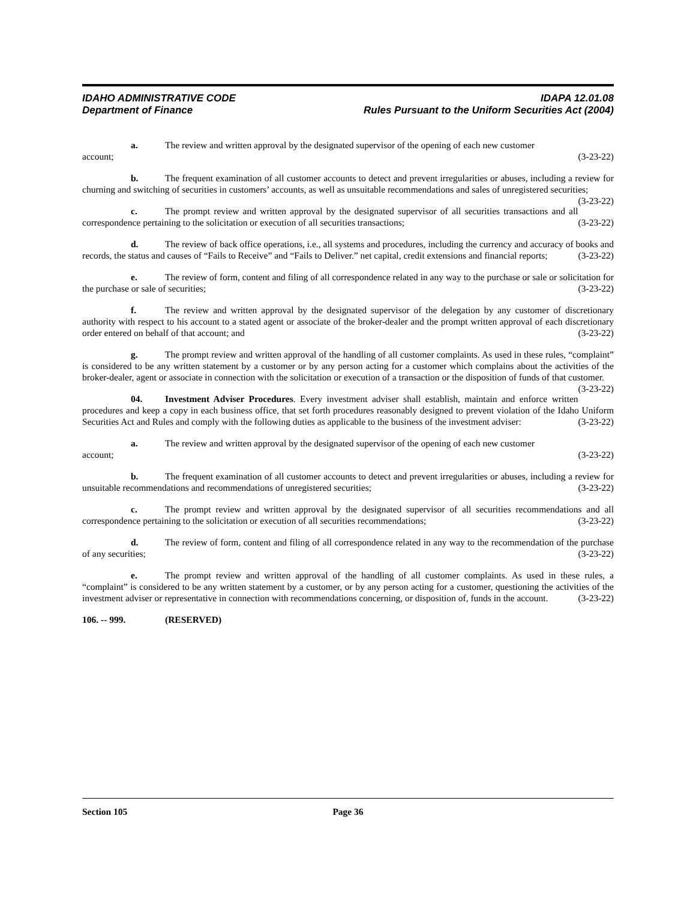IDAHO ADMINISTRATIVE CODE
Department of Finance
IDAPA 12.01.08
Rules Pursuant to the Uniform Securities Act (2004)
a. The review and written approval by the designated supervisor of the opening of each new customer
account; (3-23-22)
b. The frequent examination of all customer accounts to detect and prevent irregularities or abuses, including a review for churning and switching of securities in customers’ accounts, as well as unsuitable recommendations and sales of unregistered securities; (3-23-22)
c. The prompt review and written approval by the designated supervisor of all securities transactions and all correspondence pertaining to the solicitation or execution of all securities transactions; (3-23-22)
d. The review of back office operations, i.e., all systems and procedures, including the currency and accuracy of books and records, the status and causes of “Fails to Receive” and “Fails to Deliver.” net capital, credit extensions and financial reports; (3-23-22)
e. The review of form, content and filing of all correspondence related in any way to the purchase or sale or solicitation for the purchase or sale of securities; (3-23-22)
f. The review and written approval by the designated supervisor of the delegation by any customer of discretionary authority with respect to his account to a stated agent or associate of the broker-dealer and the prompt written approval of each discretionary order entered on behalf of that account; and (3-23-22)
g. The prompt review and written approval of the handling of all customer complaints. As used in these rules, “complaint” is considered to be any written statement by a customer or by any person acting for a customer which complains about the activities of the broker-dealer, agent or associate in connection with the solicitation or execution of a transaction or the disposition of funds of that customer. (3-23-22)
04. Investment Adviser Procedures. Every investment adviser shall establish, maintain and enforce written procedures and keep a copy in each business office, that set forth procedures reasonably designed to prevent violation of the Idaho Uniform Securities Act and Rules and comply with the following duties as applicable to the business of the investment adviser: (3-23-22)
a. The review and written approval by the designated supervisor of the opening of each new customer
account; (3-23-22)
b. The frequent examination of all customer accounts to detect and prevent irregularities or abuses, including a review for unsuitable recommendations and recommendations of unregistered securities; (3-23-22)
c. The prompt review and written approval by the designated supervisor of all securities recommendations and all correspondence pertaining to the solicitation or execution of all securities recommendations; (3-23-22)
d. The review of form, content and filing of all correspondence related in any way to the recommendation of the purchase of any securities; (3-23-22)
e. The prompt review and written approval of the handling of all customer complaints. As used in these rules, a “complaint” is considered to be any written statement by a customer, or by any person acting for a customer, questioning the activities of the investment adviser or representative in connection with recommendations concerning, or disposition of, funds in the account. (3-23-22)
106. -- 999. (RESERVED)
Section 105 Page 36